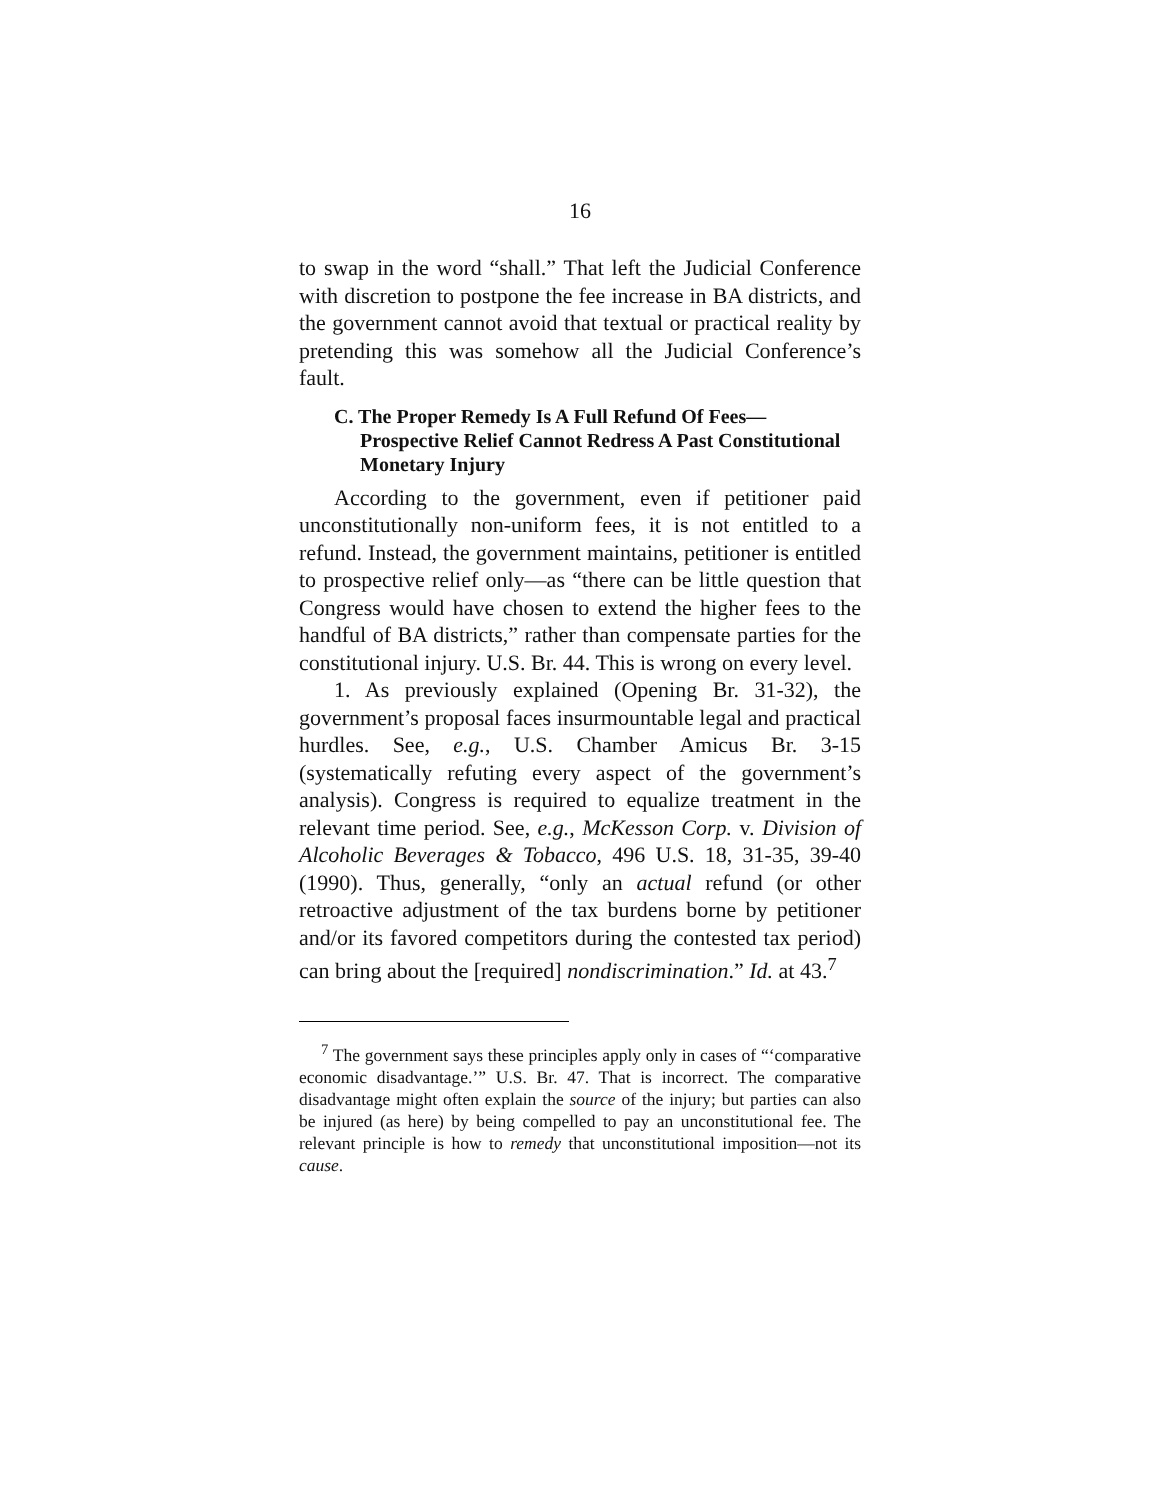16
to swap in the word “shall.” That left the Judicial Conference with discretion to postpone the fee increase in BA districts, and the government cannot avoid that textual or practical reality by pretending this was somehow all the Judicial Conference’s fault.
C. The Proper Remedy Is A Full Refund Of Fees—Prospective Relief Cannot Redress A Past Constitutional Monetary Injury
According to the government, even if petitioner paid unconstitutionally non-uniform fees, it is not entitled to a refund. Instead, the government maintains, petitioner is entitled to prospective relief only—as “there can be little question that Congress would have chosen to extend the higher fees to the handful of BA districts,” rather than compensate parties for the constitutional injury. U.S. Br. 44. This is wrong on every level.
1. As previously explained (Opening Br. 31-32), the government’s proposal faces insurmountable legal and practical hurdles. See, e.g., U.S. Chamber Amicus Br. 3-15 (systematically refuting every aspect of the government’s analysis). Congress is required to equalize treatment in the relevant time period. See, e.g., McKesson Corp. v. Division of Alcoholic Beverages & Tobacco, 496 U.S. 18, 31-35, 39-40 (1990). Thus, generally, “only an actual refund (or other retroactive adjustment of the tax burdens borne by petitioner and/or its favored competitors during the contested tax period) can bring about the [required] nondiscrimination.” Id. at 43.<sup>7</sup>
<sup>7</sup> The government says these principles apply only in cases of “‘comparative economic disadvantage.’” U.S. Br. 47. That is incorrect. The comparative disadvantage might often explain the source of the injury; but parties can also be injured (as here) by being compelled to pay an unconstitutional fee. The relevant principle is how to remedy that unconstitutional imposition—not its cause.